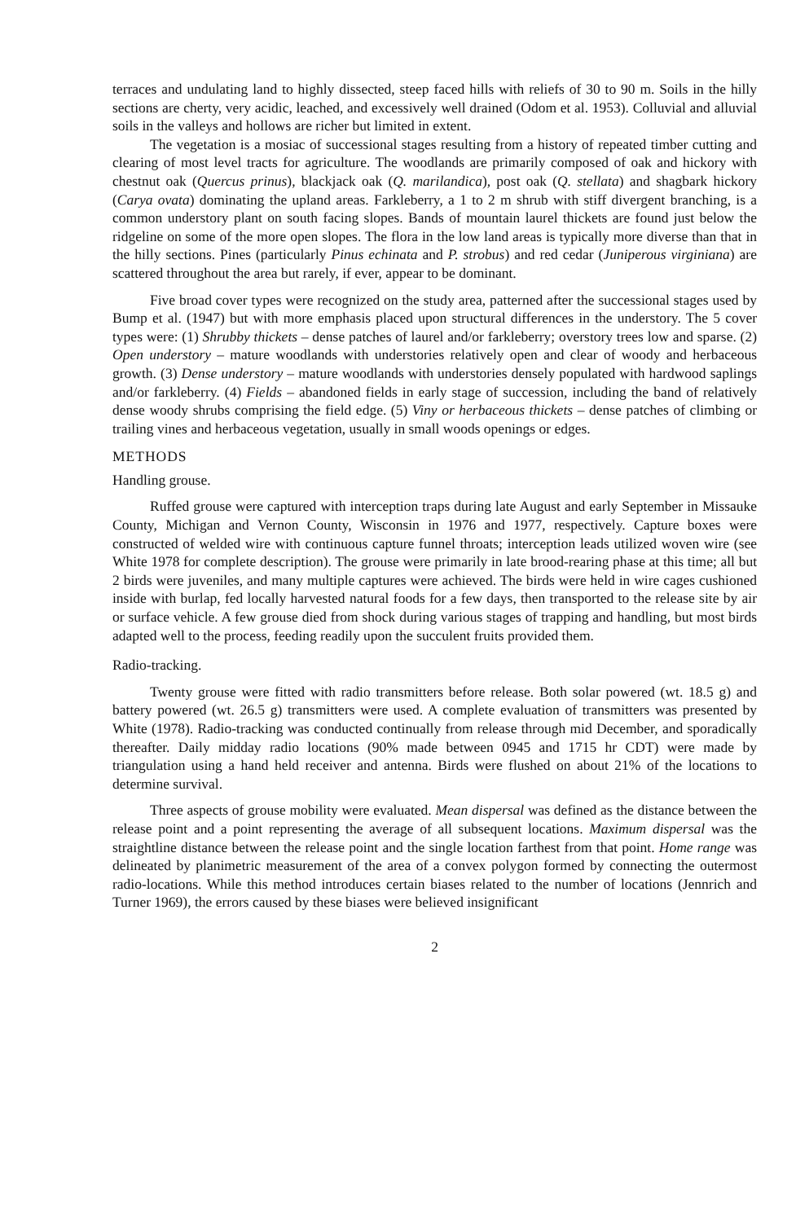terraces and undulating land to highly dissected, steep faced hills with reliefs of 30 to 90 m. Soils in the hilly sections are cherty, very acidic, leached, and excessively well drained (Odom et al. 1953). Colluvial and alluvial soils in the valleys and hollows are richer but limited in extent.
The vegetation is a mosiac of successional stages resulting from a history of repeated timber cutting and clearing of most level tracts for agriculture. The woodlands are primarily composed of oak and hickory with chestnut oak (Quercus prinus), blackjack oak (Q. marilandica), post oak (Q. stellata) and shagbark hickory (Carya ovata) dominating the upland areas. Farkleberry, a 1 to 2 m shrub with stiff divergent branching, is a common understory plant on south facing slopes. Bands of mountain laurel thickets are found just below the ridgeline on some of the more open slopes. The flora in the low land areas is typically more diverse than that in the hilly sections. Pines (particularly Pinus echinata and P. strobus) and red cedar (Juniperous virginiana) are scattered throughout the area but rarely, if ever, appear to be dominant.
Five broad cover types were recognized on the study area, patterned after the successional stages used by Bump et al. (1947) but with more emphasis placed upon structural differences in the understory. The 5 cover types were: (1) Shrubby thickets – dense patches of laurel and/or farkleberry; overstory trees low and sparse. (2) Open understory – mature woodlands with understories relatively open and clear of woody and herbaceous growth. (3) Dense understory – mature woodlands with understories densely populated with hardwood saplings and/or farkleberry. (4) Fields – abandoned fields in early stage of succession, including the band of relatively dense woody shrubs comprising the field edge. (5) Viny or herbaceous thickets – dense patches of climbing or trailing vines and herbaceous vegetation, usually in small woods openings or edges.
METHODS
Handling grouse.
Ruffed grouse were captured with interception traps during late August and early September in Missauke County, Michigan and Vernon County, Wisconsin in 1976 and 1977, respectively. Capture boxes were constructed of welded wire with continuous capture funnel throats; interception leads utilized woven wire (see White 1978 for complete description). The grouse were primarily in late brood-rearing phase at this time; all but 2 birds were juveniles, and many multiple captures were achieved. The birds were held in wire cages cushioned inside with burlap, fed locally harvested natural foods for a few days, then transported to the release site by air or surface vehicle. A few grouse died from shock during various stages of trapping and handling, but most birds adapted well to the process, feeding readily upon the succulent fruits provided them.
Radio-tracking.
Twenty grouse were fitted with radio transmitters before release. Both solar powered (wt. 18.5 g) and battery powered (wt. 26.5 g) transmitters were used. A complete evaluation of transmitters was presented by White (1978). Radio-tracking was conducted continually from release through mid December, and sporadically thereafter. Daily midday radio locations (90% made between 0945 and 1715 hr CDT) were made by triangulation using a hand held receiver and antenna. Birds were flushed on about 21% of the locations to determine survival.
Three aspects of grouse mobility were evaluated. Mean dispersal was defined as the distance between the release point and a point representing the average of all subsequent locations. Maximum dispersal was the straightline distance between the release point and the single location farthest from that point. Home range was delineated by planimetric measurement of the area of a convex polygon formed by connecting the outermost radio-locations. While this method introduces certain biases related to the number of locations (Jennrich and Turner 1969), the errors caused by these biases were believed insignificant
2